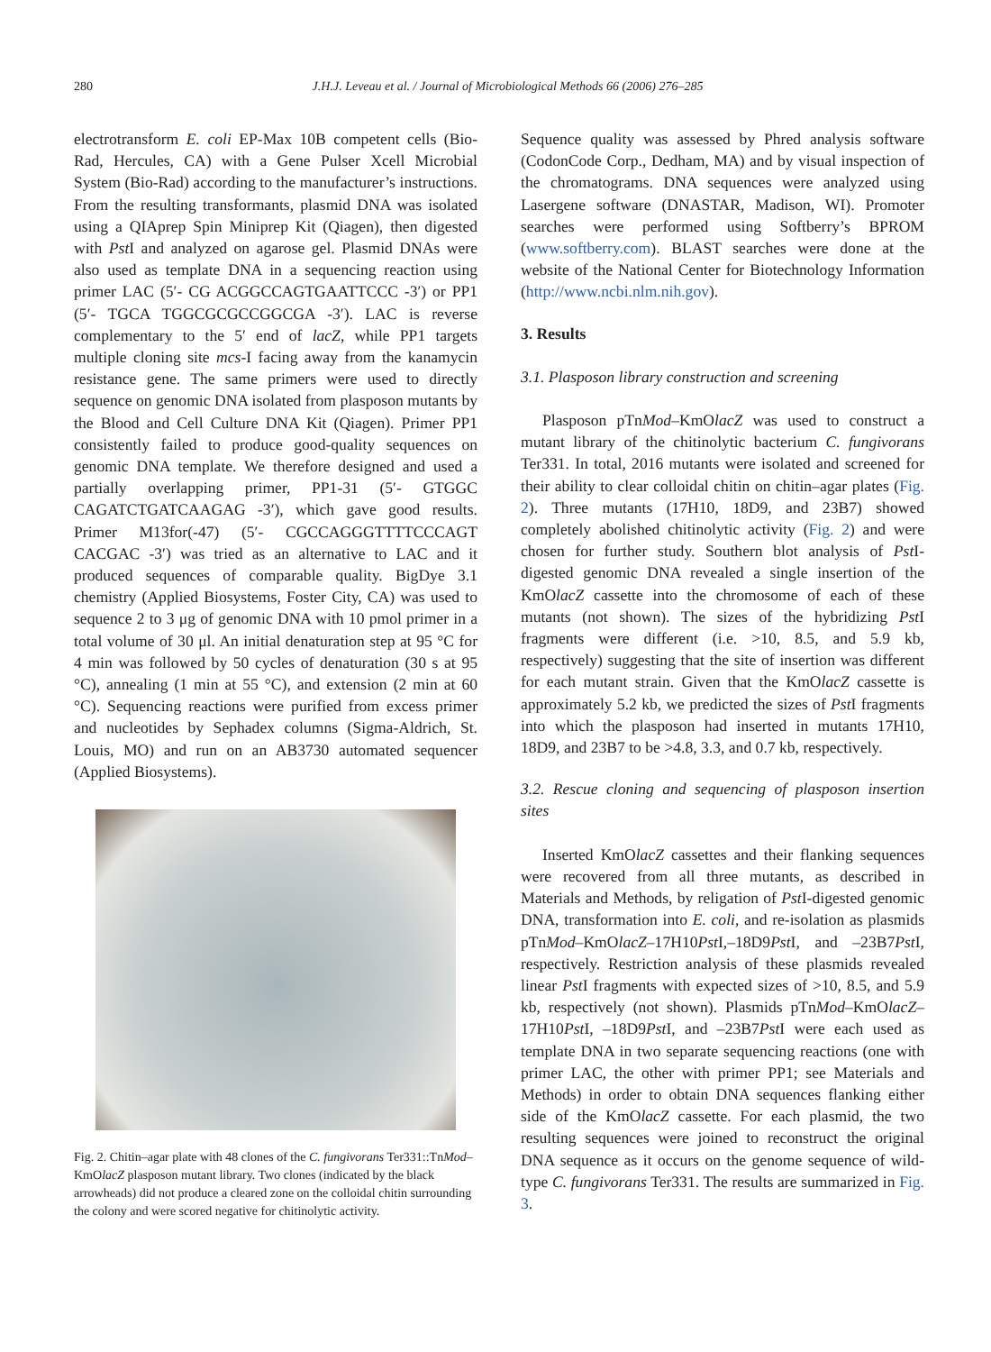280 J.H.J. Leveau et al. / Journal of Microbiological Methods 66 (2006) 276–285
electrotransform E. coli EP-Max 10B competent cells (Bio-Rad, Hercules, CA) with a Gene Pulser Xcell Microbial System (Bio-Rad) according to the manufacturer’s instructions. From the resulting transformants, plasmid DNA was isolated using a QIAprep Spin Miniprep Kit (Qiagen), then digested with Pst I and analyzed on agarose gel. Plasmid DNAs were also used as template DNA in a sequencing reaction using primer LAC (5′- CG ACGGCCAGTGAATTCCC -3′) or PP1 (5′- TGCA TGGCGCGCCGGCGA -3′). LAC is reverse complementary to the 5′ end of lacZ, while PP1 targets multiple cloning site mcs-I facing away from the kanamycin resistance gene. The same primers were used to directly sequence on genomic DNA isolated from plasposon mutants by the Blood and Cell Culture DNA Kit (Qiagen). Primer PP1 consistently failed to produce good-quality sequences on genomic DNA template. We therefore designed and used a partially overlapping primer, PP1-31 (5′- GTGGC CAGATCTGATCAAGAG -3′), which gave good results. Primer M13for(-47) (5′- CGCCAGGGTTTTCCCAGT CACGAC -3′) was tried as an alternative to LAC and it produced sequences of comparable quality. BigDye 3.1 chemistry (Applied Biosystems, Foster City, CA) was used to sequence 2 to 3 μg of genomic DNA with 10 pmol primer in a total volume of 30 μl. An initial denaturation step at 95 °C for 4 min was followed by 50 cycles of denaturation (30 s at 95 °C), annealing (1 min at 55 °C), and extension (2 min at 60 °C). Sequencing reactions were purified from excess primer and nucleotides by Sephadex columns (Sigma-Aldrich, St. Louis, MO) and run on an AB3730 automated sequencer (Applied Biosystems).
Fig. 2. Chitin–agar plate with 48 clones of the C. fungivorans Ter331::TnMod–KmOlacZ plasposon mutant library. Two clones (indicated by the black arrowheads) did not produce a cleared zone on the colloidal chitin surrounding the colony and were scored negative for chitinolytic activity.
Sequence quality was assessed by Phred analysis software (CodonCode Corp., Dedham, MA) and by visual inspection of the chromatograms. DNA sequences were analyzed using Lasergene software (DNASTAR, Madison, WI). Promoter searches were performed using Softberry’s BPROM (www.softberry.com). BLAST searches were done at the website of the National Center for Biotechnology Information (http://www.ncbi.nlm.nih.gov).
3. Results
3.1. Plasposon library construction and screening
Plasposon pTnMod–KmOlacZ was used to construct a mutant library of the chitinolytic bacterium C. fungivorans Ter331. In total, 2016 mutants were isolated and screened for their ability to clear colloidal chitin on chitin–agar plates (Fig. 2). Three mutants (17H10, 18D9, and 23B7) showed completely abolished chitinolytic activity (Fig. 2) and were chosen for further study. Southern blot analysis of Pst I-digested genomic DNA revealed a single insertion of the KmOlacZ cassette into the chromosome of each of these mutants (not shown). The sizes of the hybridizing Pst I fragments were different (i.e. >10, 8.5, and 5.9 kb, respectively) suggesting that the site of insertion was different for each mutant strain. Given that the KmOlacZ cassette is approximately 5.2 kb, we predicted the sizes of Pst I fragments into which the plasposon had inserted in mutants 17H10, 18D9, and 23B7 to be >4.8, 3.3, and 0.7 kb, respectively.
3.2. Rescue cloning and sequencing of plasposon insertion sites
Inserted KmOlacZ cassettes and their flanking sequences were recovered from all three mutants, as described in Materials and Methods, by religation of Pst I-digested genomic DNA, transformation into E. coli, and re-isolation as plasmids pTnMod–KmOlacZ–17H10Pst I,–18D9Pst I, and –23B7Pst I, respectively. Restriction analysis of these plasmids revealed linear Pst I fragments with expected sizes of >10, 8.5, and 5.9 kb, respectively (not shown). Plasmids pTnMod–KmOlacZ–17H10Pst I, –18D9Pst I, and –23B7Pst I were each used as template DNA in two separate sequencing reactions (one with primer LAC, the other with primer PP1; see Materials and Methods) in order to obtain DNA sequences flanking either side of the KmOlacZ cassette. For each plasmid, the two resulting sequences were joined to reconstruct the original DNA sequence as it occurs on the genome sequence of wild-type C. fungivorans Ter331. The results are summarized in Fig. 3.